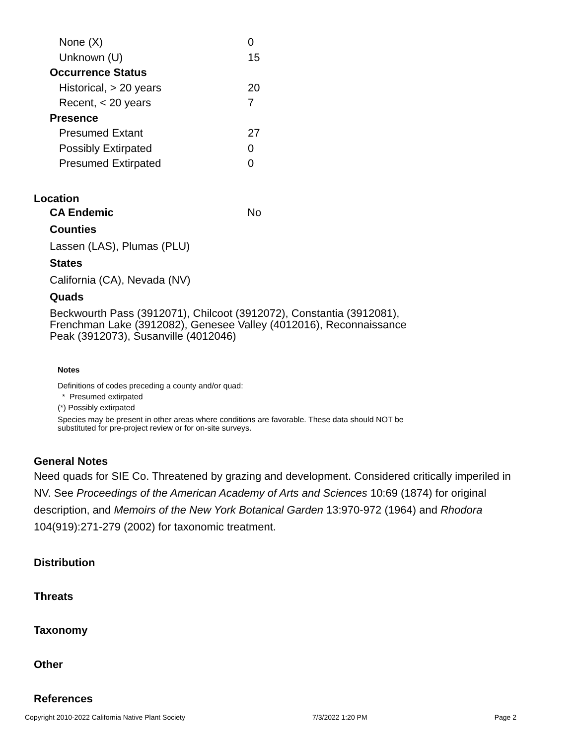| None (X) | 0 |
| Unknown (U) | 15 |
| Occurrence Status | |
| Historical, > 20 years | 20 |
| Recent, < 20 years | 7 |
| Presence | |
| Presumed Extant | 27 |
| Possibly Extirpated | 0 |
| Presumed Extirpated | 0 |
Location
| CA Endemic | No |
Counties
Lassen (LAS), Plumas (PLU)
States
California (CA), Nevada (NV)
Quads
Beckwourth Pass (3912071), Chilcoot (3912072), Constantia (3912081), Frenchman Lake (3912082), Genesee Valley (4012016), Reconnaissance Peak (3912073), Susanville (4012046)
Notes
Definitions of codes preceding a county and/or quad:
* Presumed extirpated
(*) Possibly extirpated
Species may be present in other areas where conditions are favorable. These data should NOT be substituted for pre-project review or for on-site surveys.
General Notes
Need quads for SIE Co. Threatened by grazing and development. Considered critically imperiled in NV. See Proceedings of the American Academy of Arts and Sciences 10:69 (1874) for original description, and Memoirs of the New York Botanical Garden 13:970-972 (1964) and Rhodora 104(919):271-279 (2002) for taxonomic treatment.
Distribution
Threats
Taxonomy
Other
References
Copyright 2010-2022 California Native Plant Society 7/3/2022 1:20 PM Page 2